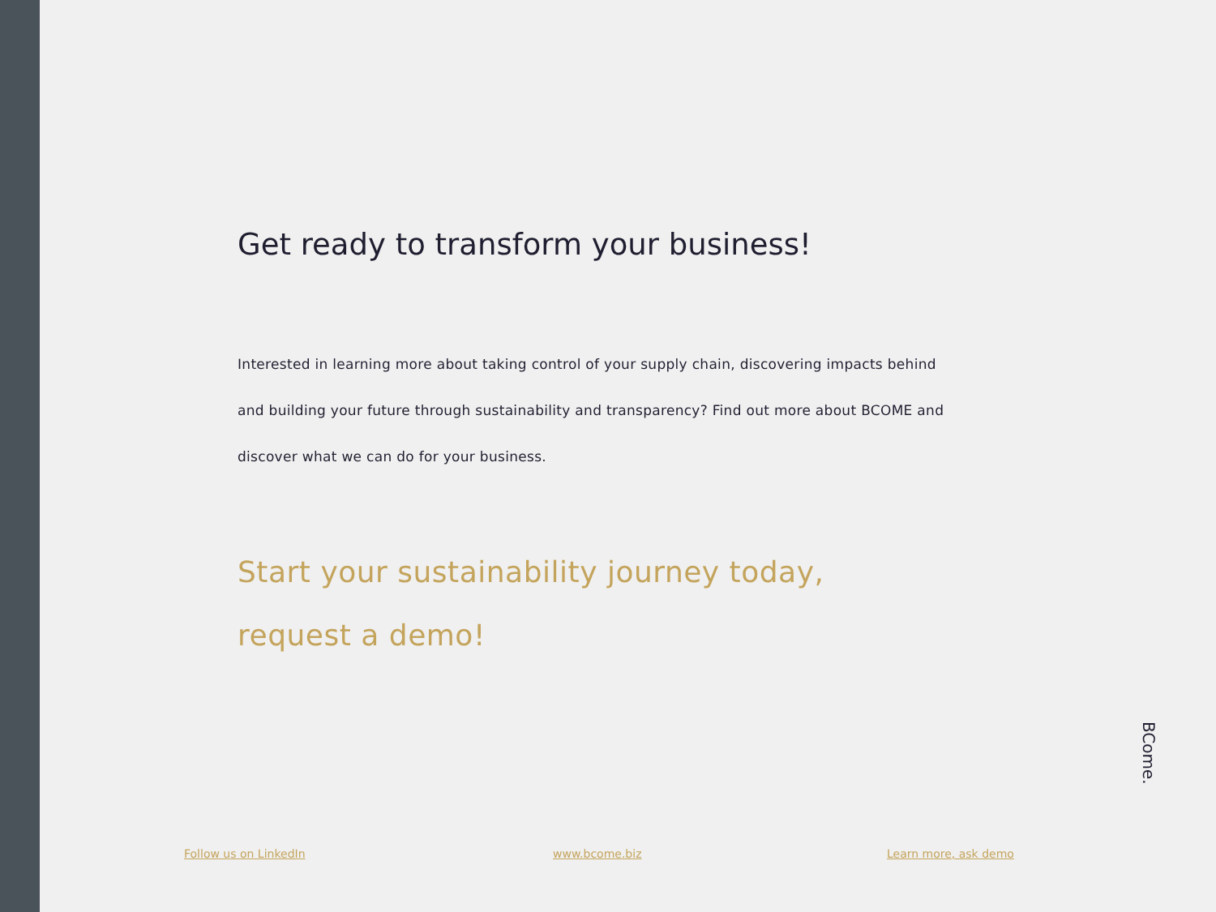Get ready to transform your business!
Interested in learning more about taking control of your supply chain, discovering impacts behind and building your future through sustainability and transparency? Find out more about BCOME and discover what we can do for your business.
Start your sustainability journey today,
request a demo!
BCome.
Follow us on LinkedIn www.bcome.biz Learn more, ask demo